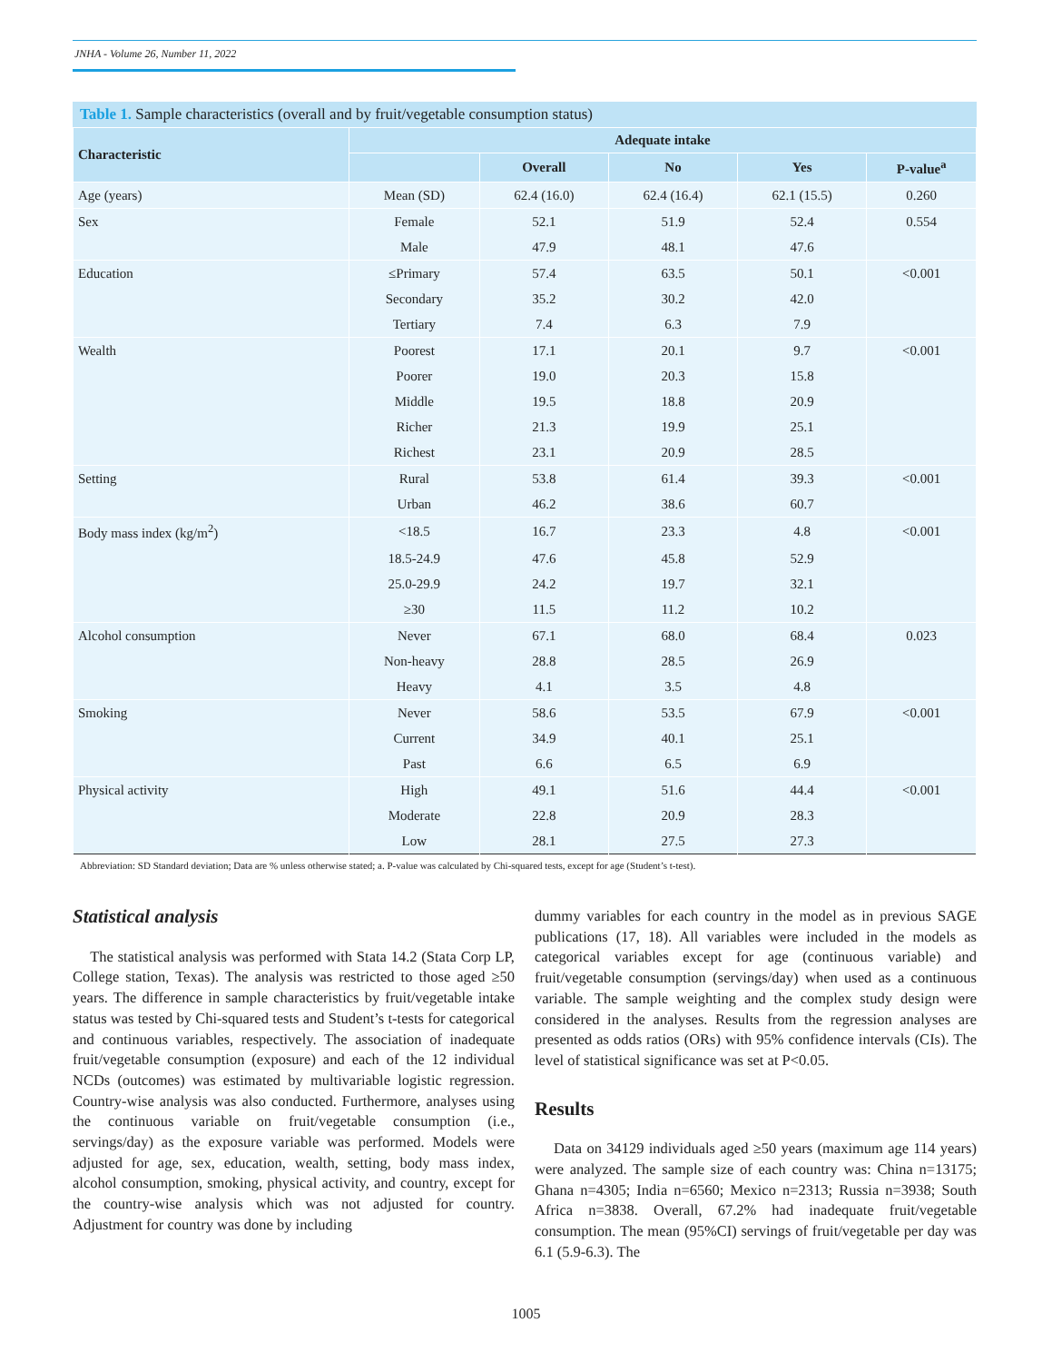JNHA - Volume 26, Number 11, 2022
Table 1. Sample characteristics (overall and by fruit/vegetable consumption status)
| Characteristic | Adequate intake | | | | |
| --- | --- | --- | --- | --- | --- |
| | | Overall | No | Yes | P-value<sup>a</sup> |
| Age (years) | Mean (SD) | 62.4 (16.0) | 62.4 (16.4) | 62.1 (15.5) | 0.260 |
| Sex | Female | 52.1 | 51.9 | 52.4 | 0.554 |
| | Male | 47.9 | 48.1 | 47.6 | |
| Education | ≤Primary | 57.4 | 63.5 | 50.1 | <0.001 |
| | Secondary | 35.2 | 30.2 | 42.0 | |
| | Tertiary | 7.4 | 6.3 | 7.9 | |
| Wealth | Poorest | 17.1 | 20.1 | 9.7 | <0.001 |
| | Poorer | 19.0 | 20.3 | 15.8 | |
| | Middle | 19.5 | 18.8 | 20.9 | |
| | Richer | 21.3 | 19.9 | 25.1 | |
| | Richest | 23.1 | 20.9 | 28.5 | |
| Setting | Rural | 53.8 | 61.4 | 39.3 | <0.001 |
| | Urban | 46.2 | 38.6 | 60.7 | |
| Body mass index (kg/m<sup>2</sup>) | <18.5 | 16.7 | 23.3 | 4.8 | <0.001 |
| | 18.5-24.9 | 47.6 | 45.8 | 52.9 | |
| | 25.0-29.9 | 24.2 | 19.7 | 32.1 | |
| | ≥30 | 11.5 | 11.2 | 10.2 | |
| Alcohol consumption | Never | 67.1 | 68.0 | 68.4 | 0.023 |
| | Non-heavy | 28.8 | 28.5 | 26.9 | |
| | Heavy | 4.1 | 3.5 | 4.8 | |
| Smoking | Never | 58.6 | 53.5 | 67.9 | <0.001 |
| | Current | 34.9 | 40.1 | 25.1 | |
| | Past | 6.6 | 6.5 | 6.9 | |
| Physical activity | High | 49.1 | 51.6 | 44.4 | <0.001 |
| | Moderate | 22.8 | 20.9 | 28.3 | |
| | Low | 28.1 | 27.5 | 27.3 | |
Abbreviation: SD Standard deviation; Data are % unless otherwise stated; a. P-value was calculated by Chi-squared tests, except for age (Student’s t-test).
Statistical analysis
The statistical analysis was performed with Stata 14.2 (Stata Corp LP, College station, Texas). The analysis was restricted to those aged ≥50 years. The difference in sample characteristics by fruit/vegetable intake status was tested by Chi-squared tests and Student’s t-tests for categorical and continuous variables, respectively. The association of inadequate fruit/vegetable consumption (exposure) and each of the 12 individual NCDs (outcomes) was estimated by multivariable logistic regression. Country-wise analysis was also conducted. Furthermore, analyses using the continuous variable on fruit/vegetable consumption (i.e., servings/day) as the exposure variable was performed. Models were adjusted for age, sex, education, wealth, setting, body mass index, alcohol consumption, smoking, physical activity, and country, except for the country-wise analysis which was not adjusted for country. Adjustment for country was done by including
dummy variables for each country in the model as in previous SAGE publications (17, 18). All variables were included in the models as categorical variables except for age (continuous variable) and fruit/vegetable consumption (servings/day) when used as a continuous variable. The sample weighting and the complex study design were considered in the analyses. Results from the regression analyses are presented as odds ratios (ORs) with 95% confidence intervals (CIs). The level of statistical significance was set at P<0.05.
Results
Data on 34129 individuals aged ≥50 years (maximum age 114 years) were analyzed. The sample size of each country was: China n=13175; Ghana n=4305; India n=6560; Mexico n=2313; Russia n=3938; South Africa n=3838. Overall, 67.2% had inadequate fruit/vegetable consumption. The mean (95%CI) servings of fruit/vegetable per day was 6.1 (5.9-6.3). The
1005